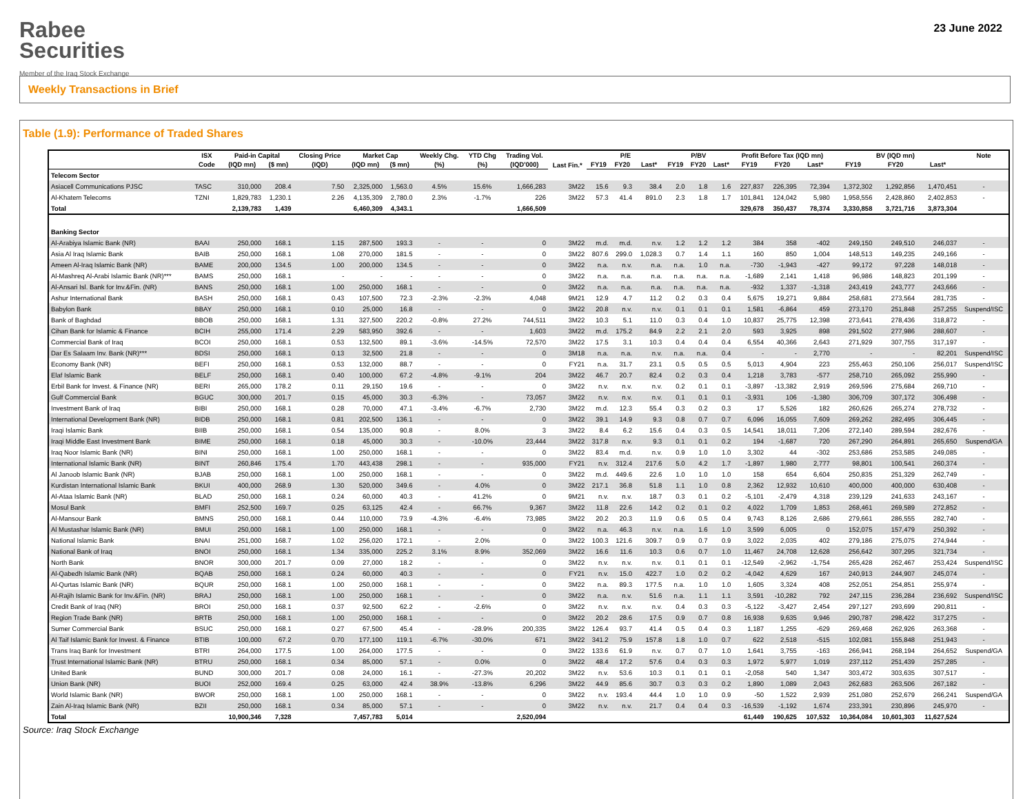Rabee
Securities
Member of the Iraq Stock Exchange
23 June 2022
Weekly Transactions in Brief
Table (1.9): Performance of Traded Shares
| | ISX | Paid-in Capital | | Closing Price | Market Cap | | Weekly Chg. | YTD Chg | Trading Vol. | Last Fin.* | P/E | | | P/BV | | | Profit Before Tax (IQD mn) | | | BV (IQD mn) | | | Note |
| --- | --- | --- | --- | --- | --- | --- | --- | --- | --- | --- | --- | --- | --- | --- | --- | --- | --- | --- | --- | --- | --- | --- | --- |
| | Code | (IQD mn) | ($ mn) | (IQD) | (IQD mn) | ($ mn) | (%) | (%) | (IQD'000) | | FY19 | FY20 | Last* | FY19 | FY20 | Last* | FY19 | FY20 | Last* | FY19 | FY20 | Last* | |
| Telecom Sector | | | | | | | | | | | | | | | | | | | | | | | |
| Asiacell Communications PJSC | TASC | 310,000 | 208.4 | 7.50 | 2,325,000 | 1,563.0 | 4.5% | 15.6% | 1,666,283 | 3M22 | 15.6 | 9.3 | 38.4 | 2.0 | 1.8 | 1.6 | 227,837 | 226,395 | 72,394 | 1,372,302 | 1,292,856 | 1,470,451 | - |
| Al-Khatem Telecoms | TZNI | 1,829,783 | 1,230.1 | 2.26 | 4,135,309 | 2,780.0 | 2.3% | -1.7% | 226 | 3M22 | 57.3 | 41.4 | 891.0 | 2.3 | 1.8 | 1.7 | 101,841 | 124,042 | 5,980 | 1,958,556 | 2,428,860 | 2,402,853 | - |
| Total | | 2,139,783 | 1,439 | | 6,460,309 | 4,343.1 | | | 1,666,509 | | | | | | | | 329,678 | 350,437 | 78,374 | 3,330,858 | 3,721,716 | 3,873,304 | |
| Banking Sector | | | | | | | | | | | | | | | | | | | | | | | |
| Al-Arabiya Islamic Bank (NR) | BAAI | 250,000 | 168.1 | 1.15 | 287,500 | 193.3 | - | - | 0 | 3M22 | m.d. | m.d. | n.v. | 1.2 | 1.2 | 1.2 | 384 | 358 | -402 | 249,150 | 249,510 | 246,037 | - |
| Asia Al Iraq Islamic Bank | BAIB | 250,000 | 168.1 | 1.08 | 270,000 | 181.5 | - | - | 0 | 3M22 | 807.6 | 299.0 | 1,028.3 | 0.7 | 1.4 | 1.1 | 160 | 850 | 1,004 | 148,513 | 149,235 | 249,166 | - |
| Ameen Al-Iraq Islamic Bank (NR) | BAME | 200,000 | 134.5 | 1.00 | 200,000 | 134.5 | - | - | 0 | 3M22 | n.a. | n.v. | n.a. | n.a. | 1.0 | n.a. | -730 | -1,943 | -427 | 99,172 | 97,228 | 148,018 | - |
| Al-Mashreq Al-Arabi Islamic Bank (NR)*** | BAMS | 250,000 | 168.1 | - | - | - | - | - | 0 | 3M22 | n.a. | n.a. | n.a. | n.a. | n.a. | n.a. | -1,689 | 2,141 | 1,418 | 96,986 | 148,823 | 201,199 | - |
| Al-Ansari Isl. Bank for Inv.&Fin. (NR) | BANS | 250,000 | 168.1 | 1.00 | 250,000 | 168.1 | - | - | 0 | 3M22 | n.a. | n.a. | n.a. | n.a. | n.a. | n.a. | -932 | 1,337 | -1,318 | 243,419 | 243,777 | 243,666 | - |
| Ashur International Bank | BASH | 250,000 | 168.1 | 0.43 | 107,500 | 72.3 | -2.3% | -2.3% | 4,048 | 9M21 | 12.9 | 4.7 | 11.2 | 0.2 | 0.3 | 0.4 | 5,675 | 19,271 | 9,884 | 258,681 | 273,564 | 281,735 | - |
| Babylon Bank | BBAY | 250,000 | 168.1 | 0.10 | 25,000 | 16.8 | - | - | 0 | 3M22 | 20.8 | n.v. | n.v. | 0.1 | 0.1 | 0.1 | 1,581 | -6,864 | 459 | 273,170 | 251,848 | 257,255 | Suspend/ISC |
| Bank of Baghdad | BBOB | 250,000 | 168.1 | 1.31 | 327,500 | 220.2 | -0.8% | 27.2% | 744,511 | 3M22 | 10.3 | 5.1 | 11.0 | 0.3 | 0.4 | 1.0 | 10,837 | 25,775 | 12,398 | 273,641 | 278,436 | 318,872 | - |
| Cihan Bank for Islamic & Finance | BCIH | 255,000 | 171.4 | 2.29 | 583,950 | 392.6 | - | - | 1,603 | 3M22 | m.d. | 175.2 | 84.9 | 2.2 | 2.1 | 2.0 | 593 | 3,925 | 898 | 291,502 | 277,986 | 288,607 | - |
| Commercial Bank of Iraq | BCOI | 250,000 | 168.1 | 0.53 | 132,500 | 89.1 | -3.6% | -14.5% | 72,570 | 3M22 | 17.5 | 3.1 | 10.3 | 0.4 | 0.4 | 0.4 | 6,554 | 40,366 | 2,643 | 271,929 | 307,755 | 317,197 | - |
| Dar Es Salaam Inv. Bank (NR)*** | BDSI | 250,000 | 168.1 | 0.13 | 32,500 | 21.8 | - | - | 0 | 3M18 | n.a. | n.a. | n.v. | n.a. | n.a. | 0.4 | - | - | 2,770 | - | - | 82,201 | Suspend/ISC |
| Economy Bank (NR) | BEFI | 250,000 | 168.1 | 0.53 | 132,000 | 88.7 | - | - | 0 | FY21 | n.a. | 31.7 | 23.1 | 0.5 | 0.5 | 0.5 | 5,013 | 4,904 | 223 | 255,463 | 250,106 | 256,017 | Suspend/ISC |
| Elaf Islamic Bank | BELF | 250,000 | 168.1 | 0.40 | 100,000 | 67.2 | -4.8% | -9.1% | 204 | 3M22 | 46.7 | 20.7 | 82.4 | 0.2 | 0.3 | 0.4 | 1,218 | 3,783 | -577 | 258,710 | 265,092 | 255,990 | - |
| Erbil Bank for Invest. & Finance (NR) | BERI | 265,000 | 178.2 | 0.11 | 29,150 | 19.6 | - | - | 0 | 3M22 | n.v. | n.v. | n.v. | 0.2 | 0.1 | 0.1 | -3,897 | -13,382 | 2,919 | 269,596 | 275,684 | 269,710 | - |
| Gulf Commercial Bank | BGUC | 300,000 | 201.7 | 0.15 | 45,000 | 30.3 | -6.3% | - | 73,057 | 3M22 | n.v. | n.v. | n.v. | 0.1 | 0.1 | 0.1 | -3,931 | 106 | -1,380 | 306,709 | 307,172 | 306,498 | - |
| Investment Bank of Iraq | BIBI | 250,000 | 168.1 | 0.28 | 70,000 | 47.1 | -3.4% | -6.7% | 2,730 | 3M22 | m.d. | 12.3 | 55.4 | 0.3 | 0.2 | 0.3 | 17 | 5,526 | 182 | 260,626 | 265,274 | 278,732 | - |
| International Development Bank (NR) | BIDB | 250,000 | 168.1 | 0.81 | 202,500 | 136.1 | - | - | 0 | 3M22 | 39.1 | 14.9 | 9.3 | 0.8 | 0.7 | 0.7 | 6,096 | 16,055 | 7,609 | 269,262 | 282,495 | 306,445 | - |
| Iraqi Islamic Bank | BIIB | 250,000 | 168.1 | 0.54 | 135,000 | 90.8 | - | 8.0% | 3 | 3M22 | 8.4 | 6.2 | 15.6 | 0.4 | 0.3 | 0.5 | 14,541 | 18,011 | 7,206 | 272,140 | 289,594 | 282,676 | - |
| Iraqi Middle East Investment Bank | BIME | 250,000 | 168.1 | 0.18 | 45,000 | 30.3 | - | -10.0% | 23,444 | 3M22 | 317.8 | n.v. | 9.3 | 0.1 | 0.1 | 0.2 | 194 | -1,687 | 720 | 267,290 | 264,891 | 265,650 | Suspend/GA |
| Iraq Noor Islamic Bank (NR) | BINI | 250,000 | 168.1 | 1.00 | 250,000 | 168.1 | - | - | 0 | 3M22 | 83.4 | m.d. | n.v. | 0.9 | 1.0 | 1.0 | 3,302 | 44 | -302 | 253,686 | 253,585 | 249,085 | - |
| International Islamic Bank (NR) | BINT | 260,846 | 175.4 | 1.70 | 443,438 | 298.1 | - | - | 935,000 | FY21 | n.v. | 312.4 | 217.6 | 5.0 | 4.2 | 1.7 | -1,897 | 1,980 | 2,777 | 98,801 | 100,541 | 260,374 | - |
| Al Janoob Islamic Bank (NR) | BJAB | 250,000 | 168.1 | 1.00 | 250,000 | 168.1 | - | - | 0 | 3M22 | m.d. | 449.6 | 22.6 | 1.0 | 1.0 | 1.0 | 158 | 654 | 6,604 | 250,835 | 251,329 | 262,749 | - |
| Kurdistan International Islamic Bank | BKUI | 400,000 | 268.9 | 1.30 | 520,000 | 349.6 | - | 4.0% | 0 | 3M22 | 217.1 | 36.8 | 51.8 | 1.1 | 1.0 | 0.8 | 2,362 | 12,932 | 10,610 | 400,000 | 400,000 | 630,408 | - |
| Al-Ataa Islamic Bank (NR) | BLAD | 250,000 | 168.1 | 0.24 | 60,000 | 40.3 | - | 41.2% | 0 | 9M21 | n.v. | n.v. | 18.7 | 0.3 | 0.1 | 0.2 | -5,101 | -2,479 | 4,318 | 239,129 | 241,633 | 243,167 | - |
| Mosul Bank | BMFI | 252,500 | 169.7 | 0.25 | 63,125 | 42.4 | - | 66.7% | 9,367 | 3M22 | 11.8 | 22.6 | 14.2 | 0.2 | 0.1 | 0.2 | 4,022 | 1,709 | 1,853 | 268,461 | 269,589 | 272,852 | - |
| Al-Mansour Bank | BMNS | 250,000 | 168.1 | 0.44 | 110,000 | 73.9 | -4.3% | -6.4% | 73,985 | 3M22 | 20.2 | 20.3 | 11.9 | 0.6 | 0.5 | 0.4 | 9,743 | 8,126 | 2,686 | 279,661 | 286,555 | 282,740 | - |
| Al Mustashar Islamic Bank (NR) | BMUI | 250,000 | 168.1 | 1.00 | 250,000 | 168.1 | - | - | 0 | 3M22 | n.a. | 46.3 | n.v. | n.a. | 1.6 | 1.0 | 3,599 | 6,005 | 0 | 152,075 | 157,479 | 250,392 | - |
| National Islamic Bank | BNAI | 251,000 | 168.7 | 1.02 | 256,020 | 172.1 | - | 2.0% | 0 | 3M22 | 100.3 | 121.6 | 309.7 | 0.9 | 0.7 | 0.9 | 3,022 | 2,035 | 402 | 279,186 | 275,075 | 274,944 | - |
| National Bank of Iraq | BNOI | 250,000 | 168.1 | 1.34 | 335,000 | 225.2 | 3.1% | 8.9% | 352,069 | 3M22 | 16.6 | 11.6 | 10.3 | 0.6 | 0.7 | 1.0 | 11,467 | 24,708 | 12,628 | 256,642 | 307,295 | 321,734 | - |
| North Bank | BNOR | 300,000 | 201.7 | 0.09 | 27,000 | 18.2 | - | - | 0 | 3M22 | n.v. | n.v. | n.v. | 0.1 | 0.1 | 0.1 | -12,549 | -2,962 | -1,754 | 265,428 | 262,467 | 253,424 | Suspend/ISC |
| Al-Qabedh Islamic Bank (NR) | BQAB | 250,000 | 168.1 | 0.24 | 60,000 | 40.3 | - | - | 0 | FY21 | n.v. | 15.0 | 422.7 | 1.0 | 0.2 | 0.2 | -4,042 | 4,629 | 167 | 240,913 | 244,907 | 245,074 | - |
| Al-Qurtas Islamic Bank (NR) | BQUR | 250,000 | 168.1 | 1.00 | 250,000 | 168.1 | - | - | 0 | 3M22 | n.a. | 89.3 | 177.5 | n.a. | 1.0 | 1.0 | 1,605 | 3,324 | 408 | 252,051 | 254,851 | 255,974 | - |
| Al-Rajih Islamic Bank for Inv.&Fin. (NR) | BRAJ | 250,000 | 168.1 | 1.00 | 250,000 | 168.1 | - | - | 0 | 3M22 | n.a. | n.v. | 51.6 | n.a. | 1.1 | 1.1 | 3,591 | -10,282 | 792 | 247,115 | 236,284 | 236,692 | Suspend/ISC |
| Credit Bank of Iraq (NR) | BROI | 250,000 | 168.1 | 0.37 | 92,500 | 62.2 | - | -2.6% | 0 | 3M22 | n.v. | n.v. | n.v. | 0.4 | 0.3 | 0.3 | -5,122 | -3,427 | 2,454 | 297,127 | 293,699 | 290,811 | - |
| Region Trade Bank (NR) | BRTB | 250,000 | 168.1 | 1.00 | 250,000 | 168.1 | - | - | 0 | 3M22 | 20.2 | 28.6 | 17.5 | 0.9 | 0.7 | 0.8 | 16,938 | 9,635 | 9,946 | 290,787 | 298,422 | 317,275 | - |
| Sumer Commercial Bank | BSUC | 250,000 | 168.1 | 0.27 | 67,500 | 45.4 | - | -28.9% | 200,335 | 3M22 | 126.4 | 93.7 | 41.4 | 0.5 | 0.4 | 0.3 | 1,187 | 1,255 | -629 | 269,468 | 262,926 | 263,368 | - |
| Al Taif Islamic Bank for Invest. & Finance | BTIB | 100,000 | 67.2 | 0.70 | 177,100 | 119.1 | -6.7% | -30.0% | 671 | 3M22 | 341.2 | 75.9 | 157.8 | 1.8 | 1.0 | 0.7 | 622 | 2,518 | -515 | 102,081 | 155,848 | 251,943 | - |
| Trans Iraq Bank for Investment | BTRI | 264,000 | 177.5 | 1.00 | 264,000 | 177.5 | - | - | 0 | 3M22 | 133.6 | 61.9 | n.v. | 0.7 | 0.7 | 1.0 | 1,641 | 3,755 | -163 | 266,941 | 268,194 | 264,652 | Suspend/GA |
| Trust International Islamic Bank (NR) | BTRU | 250,000 | 168.1 | 0.34 | 85,000 | 57.1 | - | 0.0% | 0 | 3M22 | 48.4 | 17.2 | 57.6 | 0.4 | 0.3 | 0.3 | 1,972 | 5,977 | 1,019 | 237,112 | 251,439 | 257,285 | - |
| United Bank | BUND | 300,000 | 201.7 | 0.08 | 24,000 | 16.1 | - | -27.3% | 20,202 | 3M22 | n.v. | 53.6 | 10.3 | 0.1 | 0.1 | 0.1 | -2,058 | 540 | 1,347 | 303,472 | 303,635 | 307,517 | - |
| Union Bank (NR) | BUOI | 252,000 | 169.4 | 0.25 | 63,000 | 42.4 | 38.9% | -13.8% | 6,296 | 3M22 | 44.9 | 85.6 | 30.7 | 0.3 | 0.3 | 0.2 | 1,890 | 1,089 | 2,043 | 262,683 | 263,506 | 267,182 | - |
| World Islamic Bank (NR) | BWOR | 250,000 | 168.1 | 1.00 | 250,000 | 168.1 | - | - | 0 | 3M22 | n.v. | 193.4 | 44.4 | 1.0 | 1.0 | 0.9 | -50 | 1,522 | 2,939 | 251,080 | 252,679 | 266,241 | Suspend/GA |
| Zain Al-Iraq Islamic Bank (NR) | BZII | 250,000 | 168.1 | 0.34 | 85,000 | 57.1 | - | - | 0 | 3M22 | n.v. | n.v. | 21.7 | 0.4 | 0.4 | 0.3 | -16,539 | -1,192 | 1,674 | 233,391 | 230,896 | 245,970 | - |
| Total | | 10,900,346 | 7,328 | | 7,457,783 | 5,014 | | | 2,520,094 | | | | | | | | 61,449 | 190,625 | 107,532 | 10,364,084 | 10,601,303 | 11,627,524 | |
Source: Iraq Stock Exchange